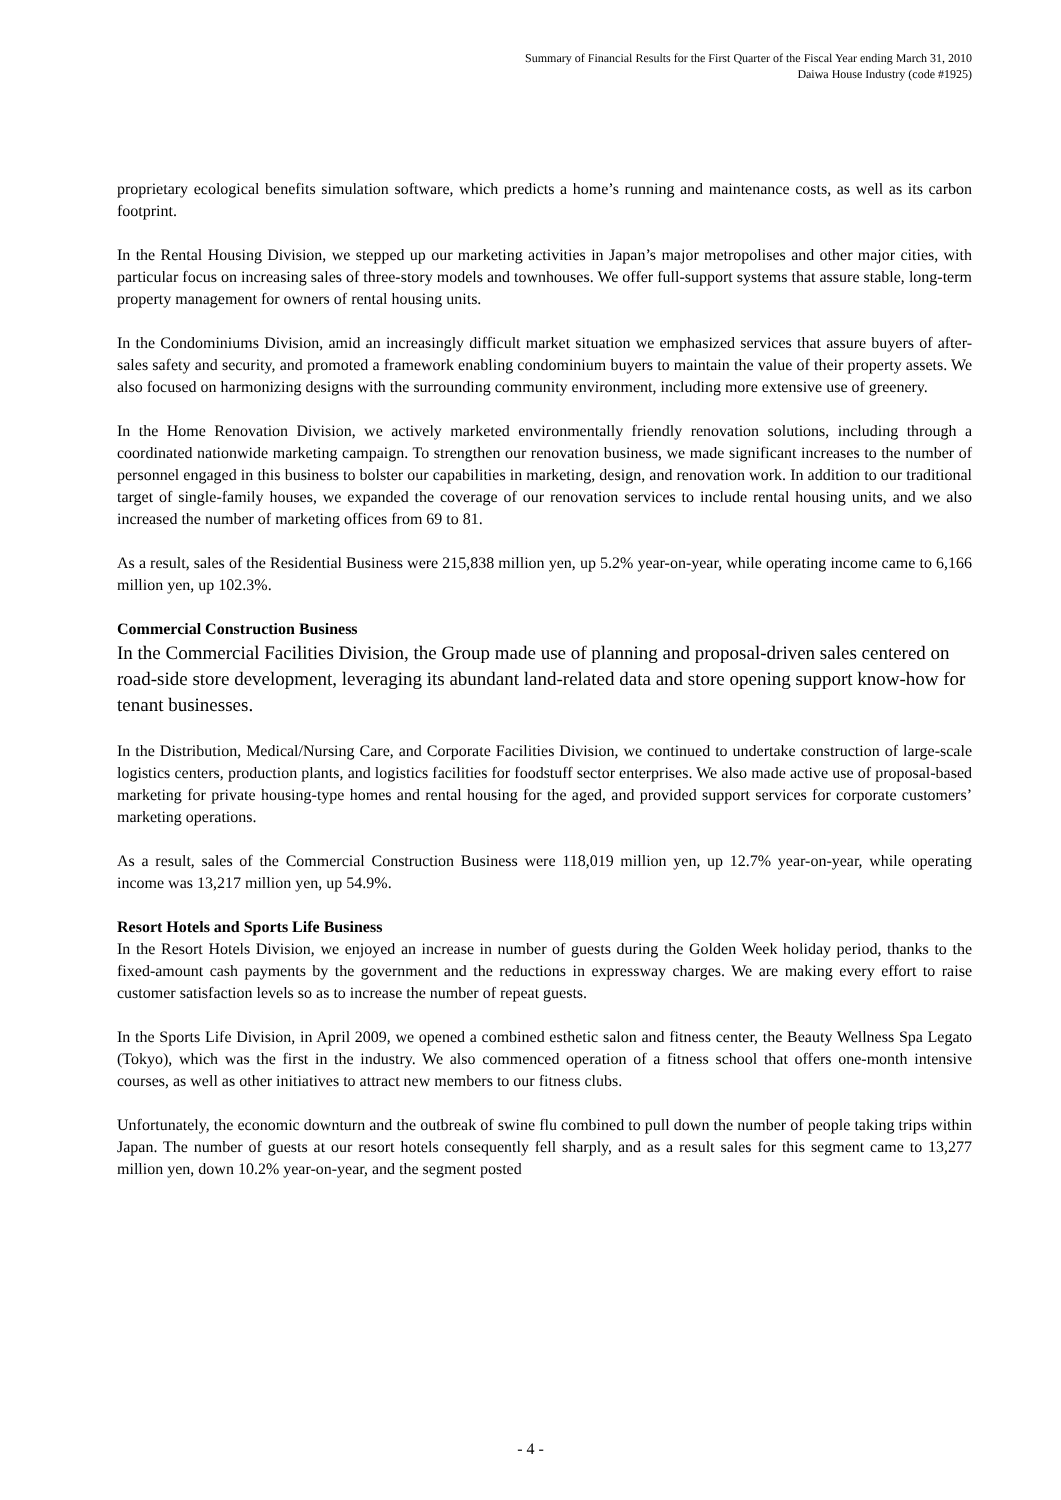Summary of Financial Results for the First Quarter of the Fiscal Year ending March 31, 2010
Daiwa House Industry (code #1925)
proprietary ecological benefits simulation software, which predicts a home’s running and maintenance costs, as well as its carbon footprint.
In the Rental Housing Division, we stepped up our marketing activities in Japan’s major metropolises and other major cities, with particular focus on increasing sales of three-story models and townhouses. We offer full-support systems that assure stable, long-term property management for owners of rental housing units.
In the Condominiums Division, amid an increasingly difficult market situation we emphasized services that assure buyers of after-sales safety and security, and promoted a framework enabling condominium buyers to maintain the value of their property assets. We also focused on harmonizing designs with the surrounding community environment, including more extensive use of greenery.
In the Home Renovation Division, we actively marketed environmentally friendly renovation solutions, including through a coordinated nationwide marketing campaign. To strengthen our renovation business, we made significant increases to the number of personnel engaged in this business to bolster our capabilities in marketing, design, and renovation work. In addition to our traditional target of single-family houses, we expanded the coverage of our renovation services to include rental housing units, and we also increased the number of marketing offices from 69 to 81.
As a result, sales of the Residential Business were 215,838 million yen, up 5.2% year-on-year, while operating income came to 6,166 million yen, up 102.3%.
Commercial Construction Business
In the Commercial Facilities Division, the Group made use of planning and proposal-driven sales centered on road-side store development, leveraging its abundant land-related data and store opening support know-how for tenant businesses.
In the Distribution, Medical/Nursing Care, and Corporate Facilities Division, we continued to undertake construction of large-scale logistics centers, production plants, and logistics facilities for foodstuff sector enterprises. We also made active use of proposal-based marketing for private housing-type homes and rental housing for the aged, and provided support services for corporate customers’ marketing operations.
As a result, sales of the Commercial Construction Business were 118,019 million yen, up 12.7% year-on-year, while operating income was 13,217 million yen, up 54.9%.
Resort Hotels and Sports Life Business
In the Resort Hotels Division, we enjoyed an increase in number of guests during the Golden Week holiday period, thanks to the fixed-amount cash payments by the government and the reductions in expressway charges. We are making every effort to raise customer satisfaction levels so as to increase the number of repeat guests.
In the Sports Life Division, in April 2009, we opened a combined esthetic salon and fitness center, the Beauty Wellness Spa Legato (Tokyo), which was the first in the industry. We also commenced operation of a fitness school that offers one-month intensive courses, as well as other initiatives to attract new members to our fitness clubs.
Unfortunately, the economic downturn and the outbreak of swine flu combined to pull down the number of people taking trips within Japan. The number of guests at our resort hotels consequently fell sharply, and as a result sales for this segment came to 13,277 million yen, down 10.2% year-on-year, and the segment posted
- 4 -